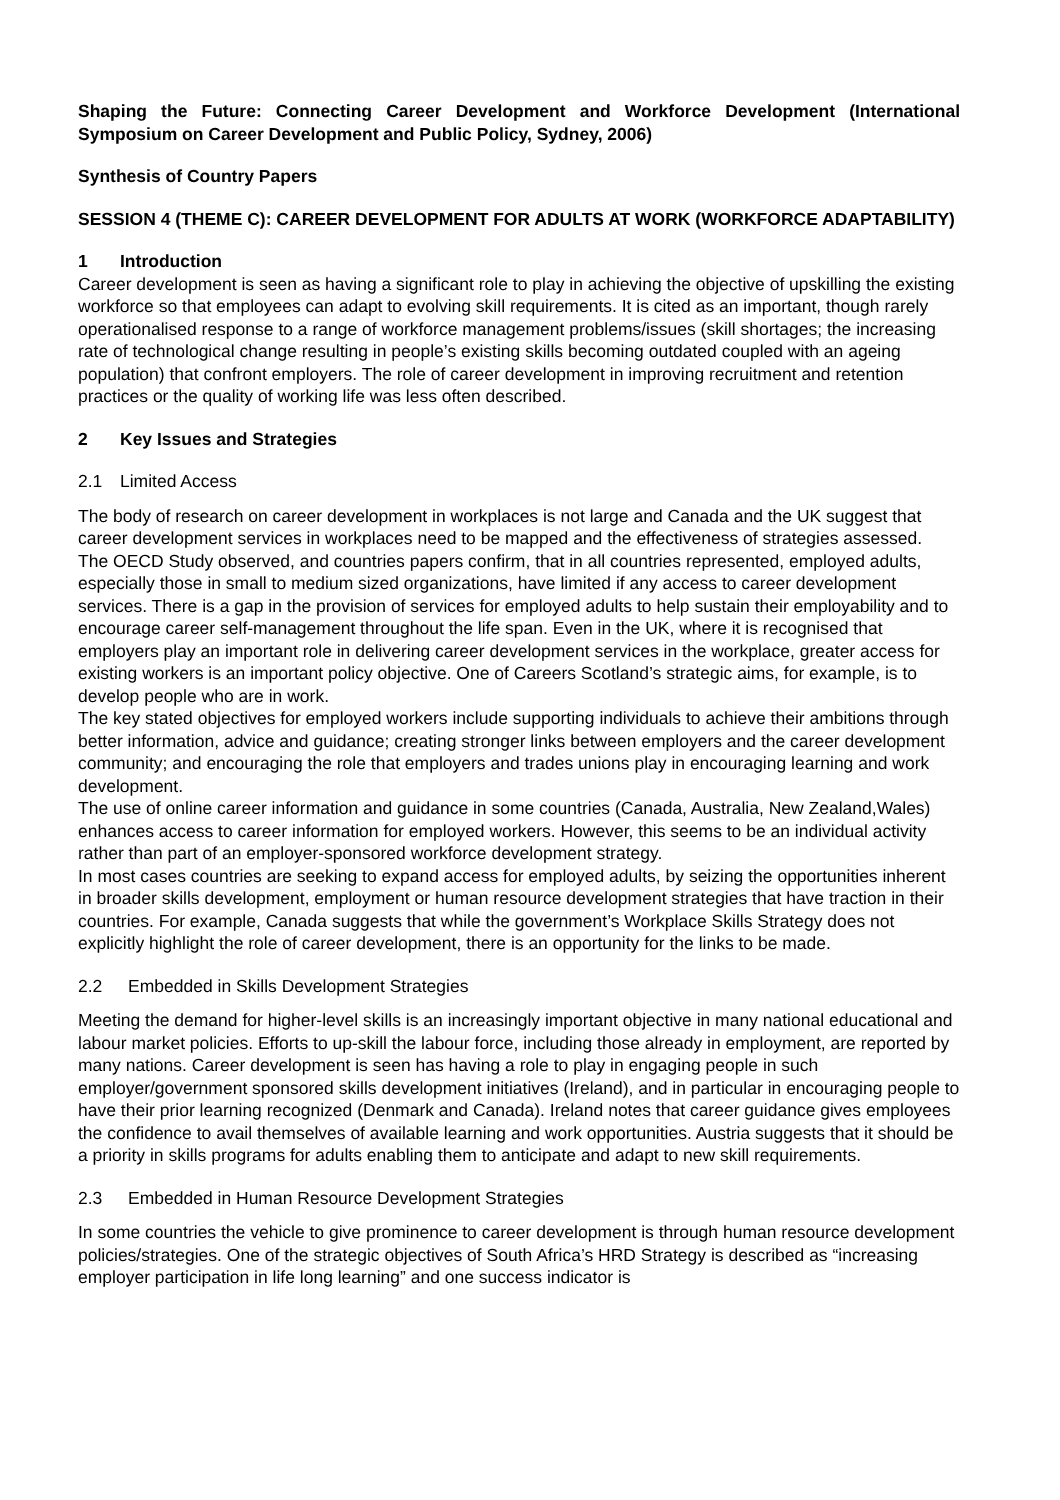Shaping the Future: Connecting Career Development and Workforce Development (International Symposium on Career Development and Public Policy, Sydney, 2006)
Synthesis of Country Papers
SESSION 4 (THEME C): CAREER DEVELOPMENT FOR ADULTS AT WORK (WORKFORCE ADAPTABILITY)
1 Introduction
Career development is seen as having a significant role to play in achieving the objective of upskilling the existing workforce so that employees can adapt to evolving skill requirements. It is cited as an important, though rarely operationalised response to a range of workforce management problems/issues (skill shortages; the increasing rate of technological change resulting in people’s existing skills becoming outdated coupled with an ageing population) that confront employers. The role of career development in improving recruitment and retention practices or the quality of working life was less often described.
2 Key Issues and Strategies
2.1 Limited Access
The body of research on career development in workplaces is not large and Canada and the UK suggest that career development services in workplaces need to be mapped and the effectiveness of strategies assessed.
The OECD Study observed, and countries papers confirm, that in all countries represented, employed adults, especially those in small to medium sized organizations, have limited if any access to career development services. There is a gap in the provision of services for employed adults to help sustain their employability and to encourage career self-management throughout the life span. Even in the UK, where it is recognised that employers play an important role in delivering career development services in the workplace, greater access for existing workers is an important policy objective. One of Careers Scotland’s strategic aims, for example, is to develop people who are in work.
The key stated objectives for employed workers include supporting individuals to achieve their ambitions through better information, advice and guidance; creating stronger links between employers and the career development community; and encouraging the role that employers and trades unions play in encouraging learning and work development.
The use of online career information and guidance in some countries (Canada, Australia, New Zealand,Wales) enhances access to career information for employed workers. However, this seems to be an individual activity rather than part of an employer-sponsored workforce development strategy.
In most cases countries are seeking to expand access for employed adults, by seizing the opportunities inherent in broader skills development, employment or human resource development strategies that have traction in their countries. For example, Canada suggests that while the government’s Workplace Skills Strategy does not explicitly highlight the role of career development, there is an opportunity for the links to be made.
2.2 Embedded in Skills Development Strategies
Meeting the demand for higher-level skills is an increasingly important objective in many national educational and labour market policies. Efforts to up-skill the labour force, including those already in employment, are reported by many nations. Career development is seen has having a role to play in engaging people in such employer/government sponsored skills development initiatives (Ireland), and in particular in encouraging people to have their prior learning recognized (Denmark and Canada). Ireland notes that career guidance gives employees the confidence to avail themselves of available learning and work opportunities. Austria suggests that it should be a priority in skills programs for adults enabling them to anticipate and adapt to new skill requirements.
2.3 Embedded in Human Resource Development Strategies
In some countries the vehicle to give prominence to career development is through human resource development policies/strategies. One of the strategic objectives of South Africa’s HRD Strategy is described as “increasing employer participation in life long learning” and one success indicator is